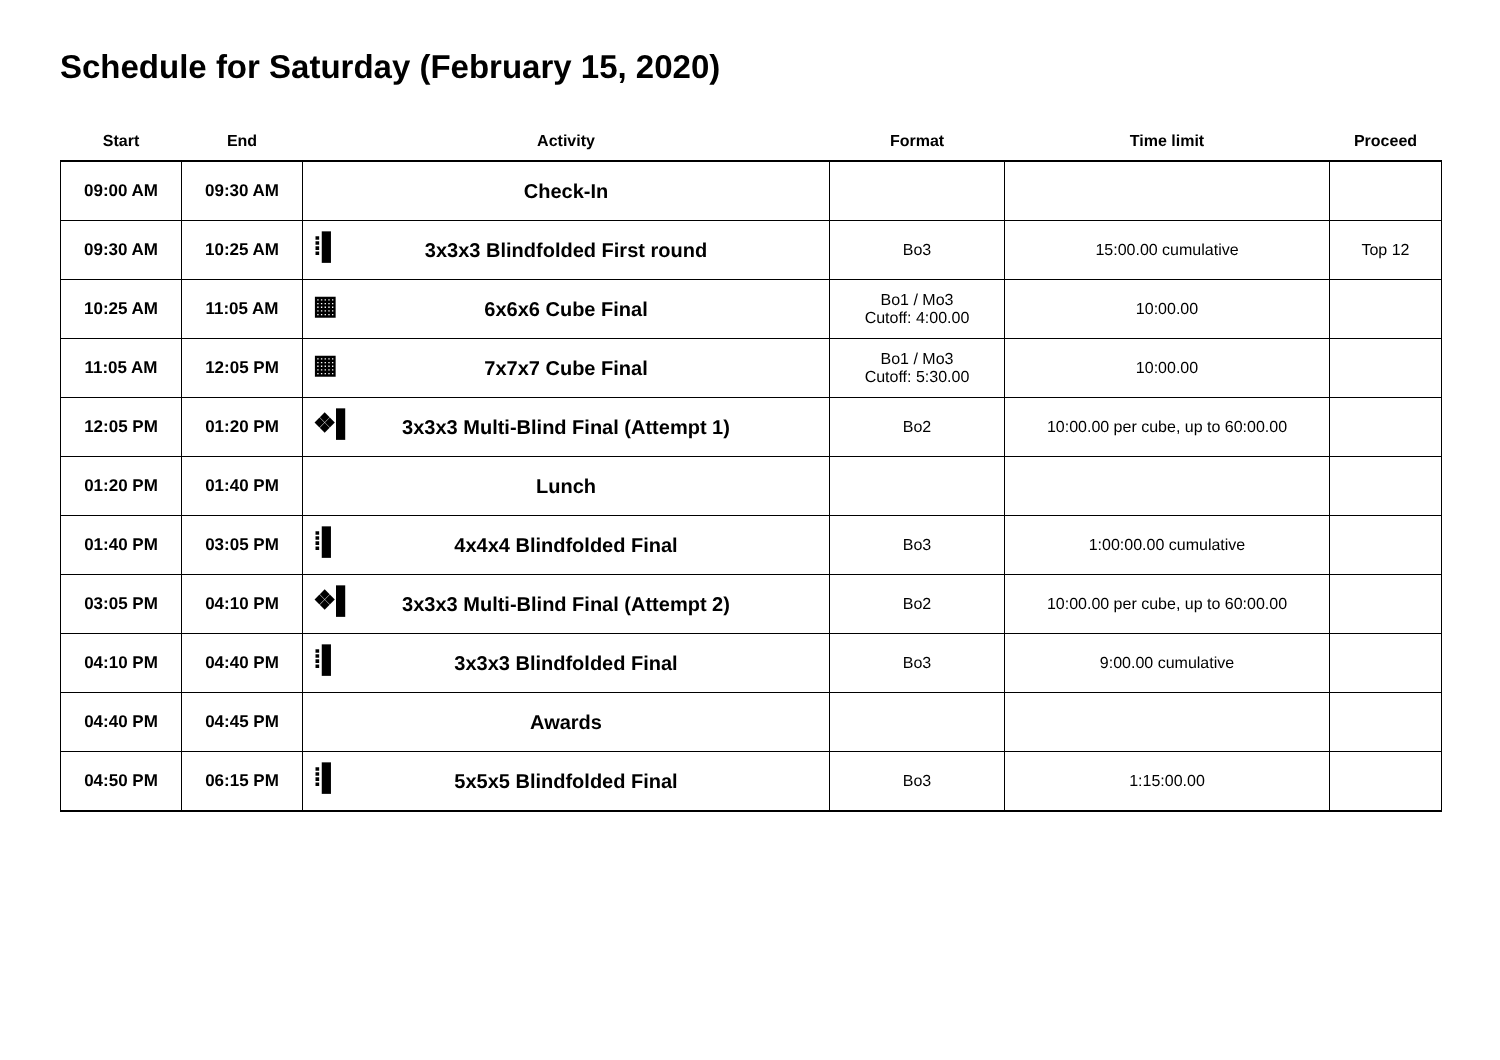Schedule for Saturday (February 15, 2020)
| Start | End | Activity | Format | Time limit | Proceed |
| --- | --- | --- | --- | --- | --- |
| 09:00 AM | 09:30 AM | Check-In | | | |
| 09:30 AM | 10:25 AM | ⁞▌ 3x3x3 Blindfolded First round | Bo3 | 15:00.00 cumulative | Top 12 |
| 10:25 AM | 11:05 AM | ▦ 6x6x6 Cube Final | Bo1 / Mo3 Cutoff: 4:00.00 | 10:00.00 | |
| 11:05 AM | 12:05 PM | ▦ 7x7x7 Cube Final | Bo1 / Mo3 Cutoff: 5:30.00 | 10:00.00 | |
| 12:05 PM | 01:20 PM | ❖▌ 3x3x3 Multi-Blind Final (Attempt 1) | Bo2 | 10:00.00 per cube, up to 60:00.00 | |
| 01:20 PM | 01:40 PM | Lunch | | | |
| 01:40 PM | 03:05 PM | ⁞▌ 4x4x4 Blindfolded Final | Bo3 | 1:00:00.00 cumulative | |
| 03:05 PM | 04:10 PM | ❖▌ 3x3x3 Multi-Blind Final (Attempt 2) | Bo2 | 10:00.00 per cube, up to 60:00.00 | |
| 04:10 PM | 04:40 PM | ⁞▌ 3x3x3 Blindfolded Final | Bo3 | 9:00.00 cumulative | |
| 04:40 PM | 04:45 PM | Awards | | | |
| 04:50 PM | 06:15 PM | ⁞▌ 5x5x5 Blindfolded Final | Bo3 | 1:15:00.00 | |